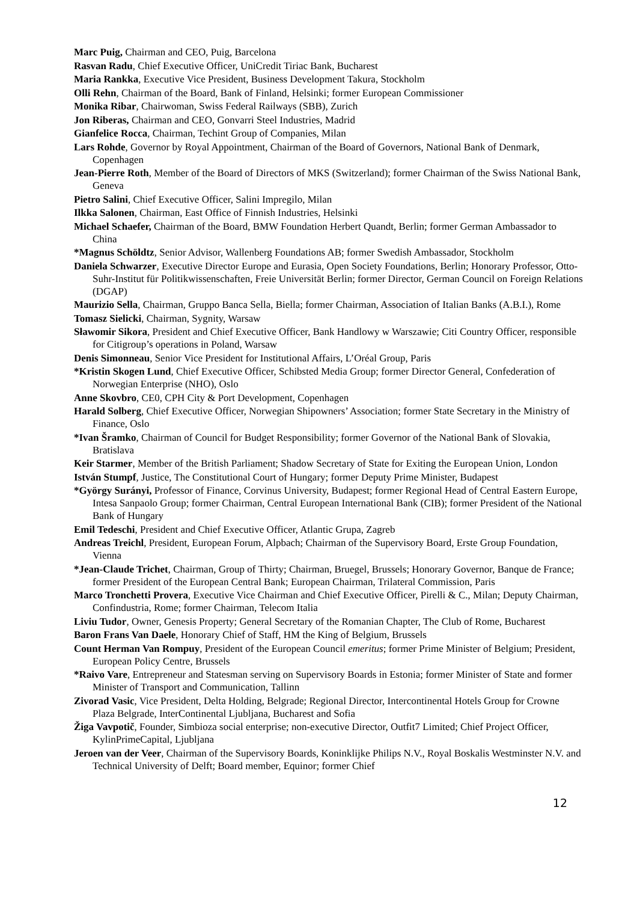Marc Puig, Chairman and CEO, Puig, Barcelona
Rasvan Radu, Chief Executive Officer, UniCredit Tiriac Bank, Bucharest
Maria Rankka, Executive Vice President, Business Development Takura, Stockholm
Olli Rehn, Chairman of the Board, Bank of Finland, Helsinki; former European Commissioner
Monika Ribar, Chairwoman, Swiss Federal Railways (SBB), Zurich
Jon Riberas, Chairman and CEO, Gonvarri Steel Industries, Madrid
Gianfelice Rocca, Chairman, Techint Group of Companies, Milan
Lars Rohde, Governor by Royal Appointment, Chairman of the Board of Governors, National Bank of Denmark, Copenhagen
Jean-Pierre Roth, Member of the Board of Directors of MKS (Switzerland); former Chairman of the Swiss National Bank, Geneva
Pietro Salini, Chief Executive Officer, Salini Impregilo, Milan
Ilkka Salonen, Chairman, East Office of Finnish Industries, Helsinki
Michael Schaefer, Chairman of the Board, BMW Foundation Herbert Quandt, Berlin; former German Ambassador to China
*Magnus Schöldtz, Senior Advisor, Wallenberg Foundations AB; former Swedish Ambassador, Stockholm
Daniela Schwarzer, Executive Director Europe and Eurasia, Open Society Foundations, Berlin; Honorary Professor, Otto-Suhr-Institut für Politikwissenschaften, Freie Universität Berlin; former Director, German Council on Foreign Relations (DGAP)
Maurizio Sella, Chairman, Gruppo Banca Sella, Biella; former Chairman, Association of Italian Banks (A.B.I.), Rome
Tomasz Sielicki, Chairman, Sygnity, Warsaw
Sławomir Sikora, President and Chief Executive Officer, Bank Handlowy w Warszawie; Citi Country Officer, responsible for Citigroup’s operations in Poland, Warsaw
Denis Simonneau, Senior Vice President for Institutional Affairs, L’Oréal Group, Paris
*Kristin Skogen Lund, Chief Executive Officer, Schibsted Media Group; former Director General, Confederation of Norwegian Enterprise (NHO), Oslo
Anne Skovbro, CE0, CPH City & Port Development, Copenhagen
Harald Solberg, Chief Executive Officer, Norwegian Shipowners’ Association; former State Secretary in the Ministry of Finance, Oslo
*Ivan Šramko, Chairman of Council for Budget Responsibility; former Governor of the National Bank of Slovakia, Bratislava
Keir Starmer, Member of the British Parliament; Shadow Secretary of State for Exiting the European Union, London
István Stumpf, Justice, The Constitutional Court of Hungary; former Deputy Prime Minister, Budapest
*György Surányi, Professor of Finance, Corvinus University, Budapest; former Regional Head of Central Eastern Europe, Intesa Sanpaolo Group; former Chairman, Central European International Bank (CIB); former President of the National Bank of Hungary
Emil Tedeschi, President and Chief Executive Officer, Atlantic Grupa, Zagreb
Andreas Treichl, President, European Forum, Alpbach; Chairman of the Supervisory Board, Erste Group Foundation, Vienna
*Jean-Claude Trichet, Chairman, Group of Thirty; Chairman, Bruegel, Brussels; Honorary Governor, Banque de France; former President of the European Central Bank; European Chairman, Trilateral Commission, Paris
Marco Tronchetti Provera, Executive Vice Chairman and Chief Executive Officer, Pirelli & C., Milan; Deputy Chairman, Confindustria, Rome; former Chairman, Telecom Italia
Liviu Tudor, Owner, Genesis Property; General Secretary of the Romanian Chapter, The Club of Rome, Bucharest
Baron Frans Van Daele, Honorary Chief of Staff, HM the King of Belgium, Brussels
Count Herman Van Rompuy, President of the European Council emeritus; former Prime Minister of Belgium; President, European Policy Centre, Brussels
*Raivo Vare, Entrepreneur and Statesman serving on Supervisory Boards in Estonia; former Minister of State and former Minister of Transport and Communication, Tallinn
Zivorad Vasic, Vice President, Delta Holding, Belgrade; Regional Director, Intercontinental Hotels Group for Crowne Plaza Belgrade, InterContinental Ljubljana, Bucharest and Sofia
Žiga Vavpotič, Founder, Simbioza social enterprise; non-executive Director, Outfit7 Limited; Chief Project Officer, KylinPrimeCapital, Ljubljana
Jeroen van der Veer, Chairman of the Supervisory Boards, Koninklijke Philips N.V., Royal Boskalis Westminster N.V. and Technical University of Delft; Board member, Equinor; former Chief
12